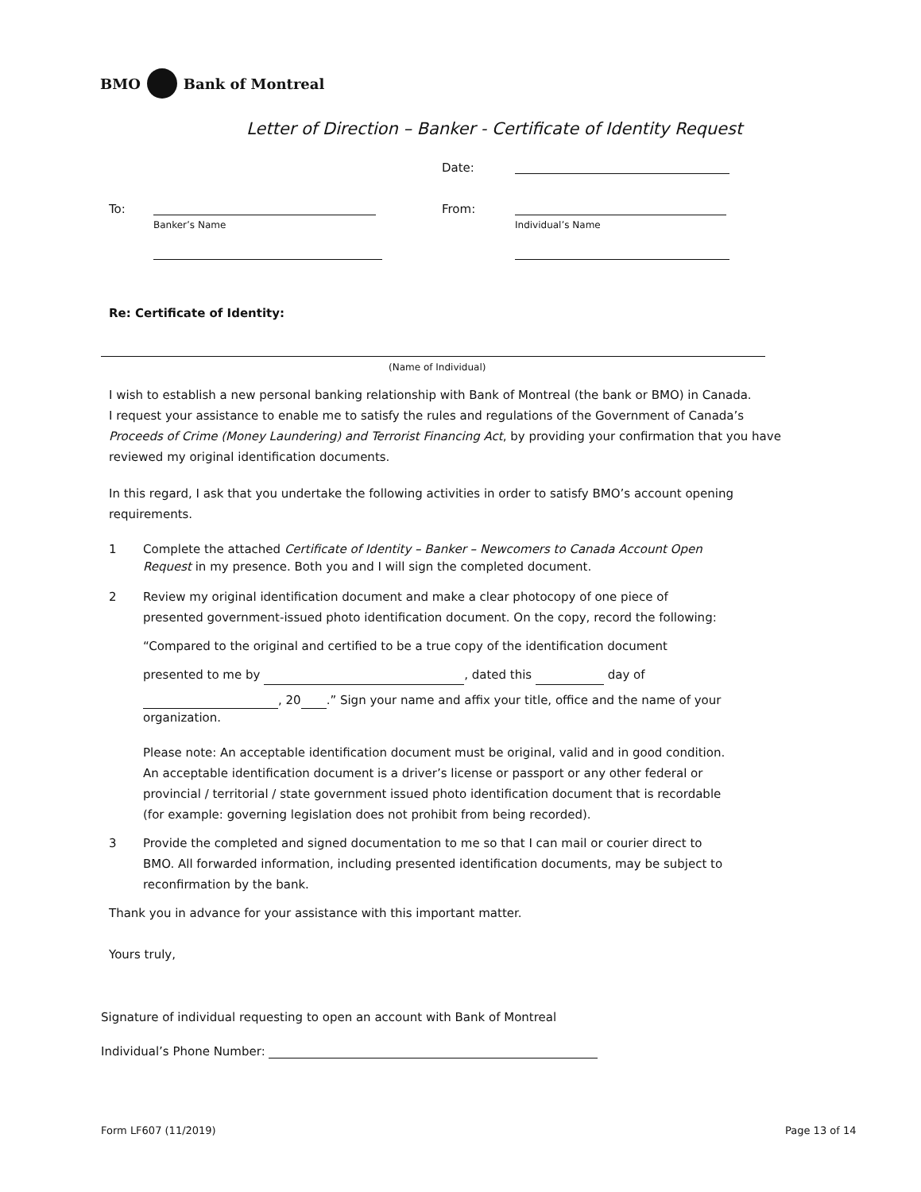BMO Bank of Montreal
Letter of Direction – Banker - Certificate of Identity Request
Date:
To:
Banker’s Name
From:
Individual’s Name
Re: Certificate of Identity:
(Name of Individual)
I wish to establish a new personal banking relationship with Bank of Montreal (the bank or BMO) in Canada.
I request your assistance to enable me to satisfy the rules and regulations of the Government of Canada’s
Proceeds of Crime (Money Laundering) and Terrorist Financing Act, by providing your confirmation that you have
reviewed my original identification documents.
In this regard, I ask that you undertake the following activities in order to satisfy BMO’s account opening requirements.
1 Complete the attached Certificate of Identity – Banker – Newcomers to Canada Account Open
Request in my presence. Both you and I will sign the completed document.
2 Review my original identification document and make a clear photocopy of one piece of presented government-issued photo identification document. On the copy, record the following:
“Compared to the original and certified to be a true copy of the identification document
presented to me by , dated this day of
, 20 .” Sign your name and affix your title, office and the name of your organization.
Please note: An acceptable identification document must be original, valid and in good condition. An acceptable identification document is a driver’s license or passport or any other federal or provincial / territorial / state government issued photo identification document that is recordable (for example: governing legislation does not prohibit from being recorded).
3 Provide the completed and signed documentation to me so that I can mail or courier direct to BMO. All forwarded information, including presented identification documents, may be subject to reconfirmation by the bank.
Thank you in advance for your assistance with this important matter.
Yours truly,
Signature of individual requesting to open an account with Bank of Montreal
Individual’s Phone Number:
Form LF607 (11/2019) Page 13 of 14